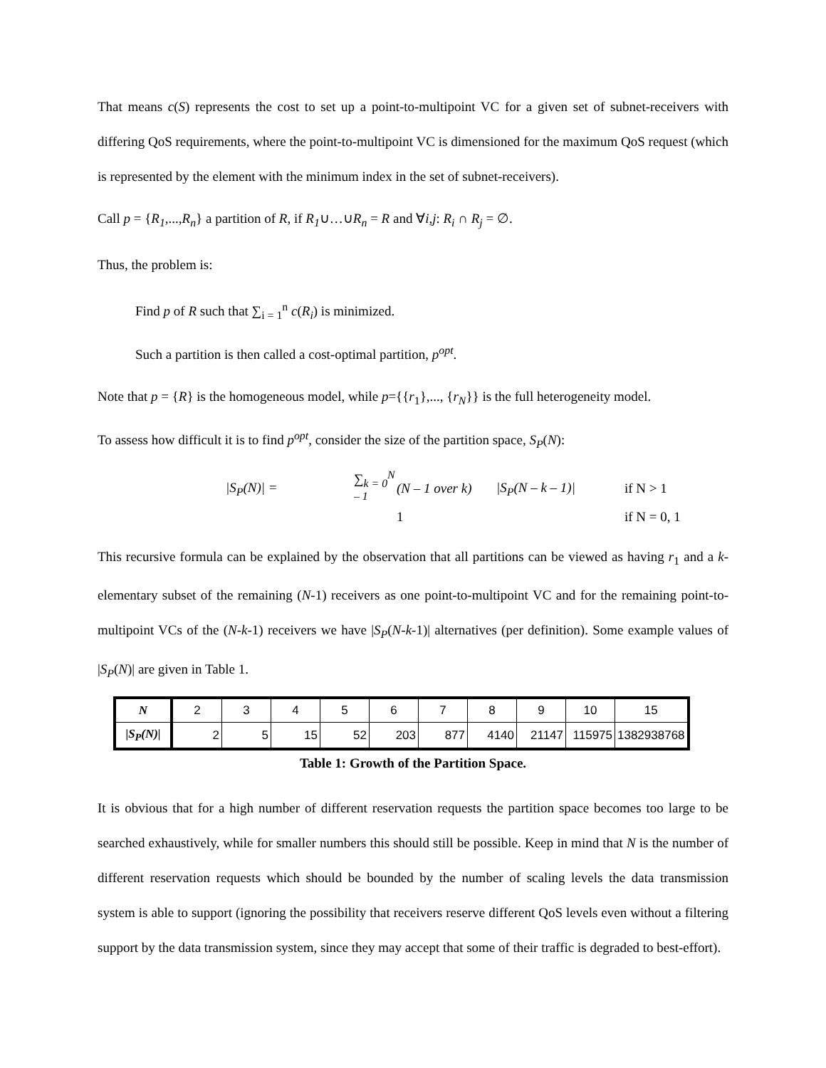That means c(S) represents the cost to set up a point-to-multipoint VC for a given set of subnet-receivers with differing QoS requirements, where the point-to-multipoint VC is dimensioned for the maximum QoS request (which is represented by the element with the minimum index in the set of subnet-receivers).
Call p = {R<sub>1</sub>,...,R<sub>n</sub>} a partition of R, if R<sub>1</sub>∪…∪R<sub>n</sub> = R and ∀i,j: R<sub>i</sub> ∩ R<sub>j</sub> = ∅.
Thus, the problem is:
Find p of R such that ∑<sub>i = 1</sub><sup>n</sup> c(R<sub>i</sub>) is minimized.
Such a partition is then called a cost-optimal partition, p<sup>opt</sup>.
Note that p = {R} is the homogeneous model, while p={{r<sub>1</sub>},..., {r<sub>N</sub>}} is the full heterogeneity model.
To assess how difficult it is to find p<sup>opt</sup>, consider the size of the partition space, S<sub>P</sub>(N):
|S<sub>P</sub>(N)| = ∑<sub>k = 0</sub><sup>N – 1</sup> (N – 1 over k) |S<sub>P</sub>(N – k – 1)| if N > 1 1 if N = 0, 1
This recursive formula can be explained by the observation that all partitions can be viewed as having r<sub>1</sub> and a k-elementary subset of the remaining (N-1) receivers as one point-to-multipoint VC and for the remaining point-to-multipoint VCs of the (N-k-1) receivers we have |S<sub>P</sub>(N-k-1)| alternatives (per definition). Some example values of |S<sub>P</sub>(N)| are given in Table 1.
| N | 2 | 3 | 4 | 5 | 6 | 7 | 8 | 9 | 10 | 15 |
| /S<sub>P</sub>(N)/ | 2 | 5 | 15 | 52 | 203 | 877 | 4140 | 21147 | 115975 | 1382938768 |
Table 1: Growth of the Partition Space.
It is obvious that for a high number of different reservation requests the partition space becomes too large to be searched exhaustively, while for smaller numbers this should still be possible. Keep in mind that N is the number of different reservation requests which should be bounded by the number of scaling levels the data transmission system is able to support (ignoring the possibility that receivers reserve different QoS levels even without a filtering support by the data transmission system, since they may accept that some of their traffic is degraded to best-effort).